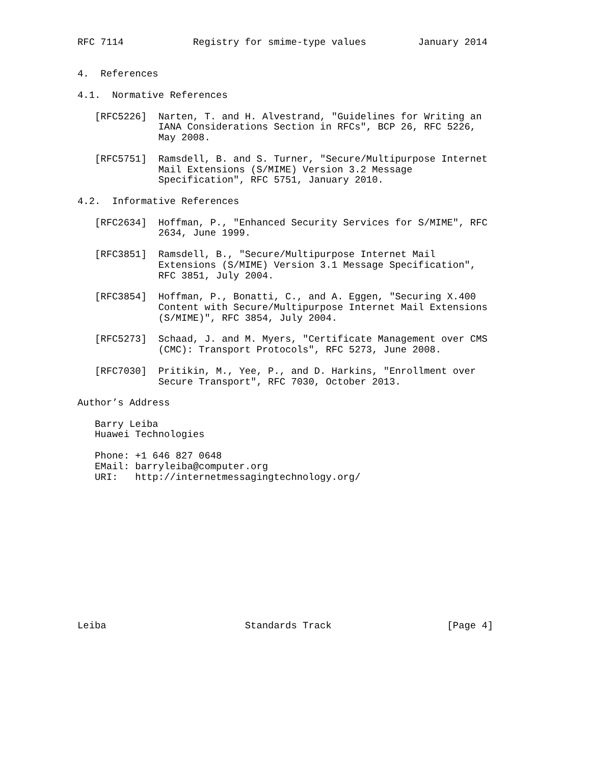RFC 7114            Registry for smime-type values         January 2014


4.  References

4.1.  Normative References

   [RFC5226]  Narten, T. and H. Alvestrand, "Guidelines for Writing an
              IANA Considerations Section in RFCs", BCP 26, RFC 5226,
              May 2008.

   [RFC5751]  Ramsdell, B. and S. Turner, "Secure/Multipurpose Internet
              Mail Extensions (S/MIME) Version 3.2 Message
              Specification", RFC 5751, January 2010.

4.2.  Informative References

   [RFC2634]  Hoffman, P., "Enhanced Security Services for S/MIME", RFC
              2634, June 1999.

   [RFC3851]  Ramsdell, B., "Secure/Multipurpose Internet Mail
              Extensions (S/MIME) Version 3.1 Message Specification",
              RFC 3851, July 2004.

   [RFC3854]  Hoffman, P., Bonatti, C., and A. Eggen, "Securing X.400
              Content with Secure/Multipurpose Internet Mail Extensions
              (S/MIME)", RFC 3854, July 2004.

   [RFC5273]  Schaad, J. and M. Myers, "Certificate Management over CMS
              (CMC): Transport Protocols", RFC 5273, June 2008.

   [RFC7030]  Pritikin, M., Yee, P., and D. Harkins, "Enrollment over
              Secure Transport", RFC 7030, October 2013.

Author’s Address

   Barry Leiba
   Huawei Technologies

   Phone: +1 646 827 0648
   EMail: barryleiba@computer.org
   URI:   http://internetmessagingtechnology.org/













Leiba                        Standards Track                    [Page 4]